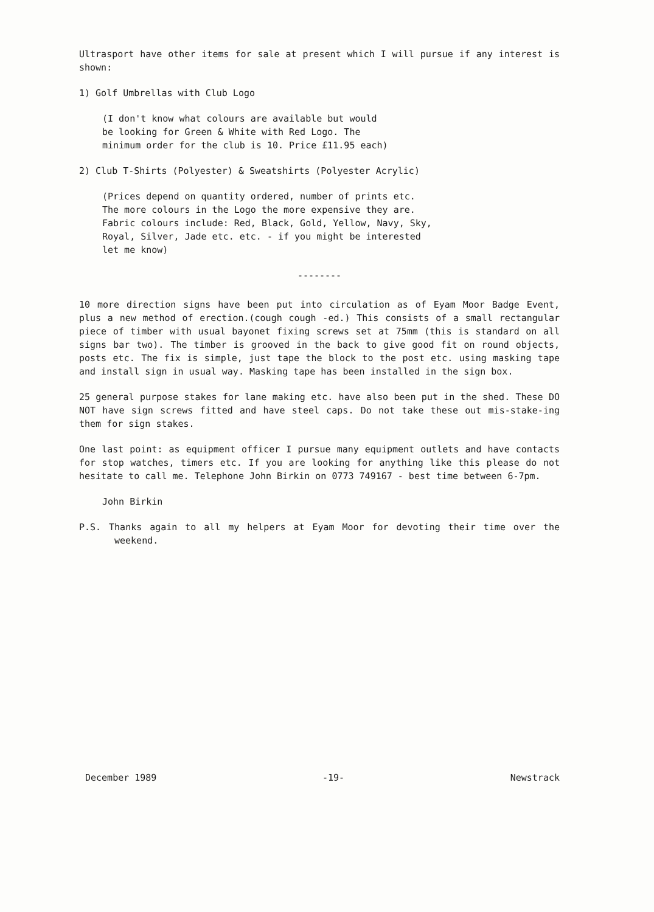Ultrasport have other items for sale at present which I will pursue if any interest is shown:
1) Golf Umbrellas with Club Logo
(I don't know what colours are available but would
be looking for Green & White with Red Logo. The
minimum order for the club is 10. Price £11.95 each)
2) Club T-Shirts (Polyester) & Sweatshirts (Polyester Acrylic)
(Prices depend on quantity ordered, number of prints etc.
The more colours in the Logo the more expensive they are.
Fabric colours include: Red, Black, Gold, Yellow, Navy, Sky,
Royal, Silver, Jade etc. etc. - if you might be interested
let me know)
--------
10 more direction signs have been put into circulation as of Eyam Moor Badge Event, plus a new method of erection.(cough cough -ed.) This consists of a small rectangular piece of timber with usual bayonet fixing screws set at 75mm (this is standard on all signs bar two). The timber is grooved in the back to give good fit on round objects, posts etc. The fix is simple, just tape the block to the post etc. using masking tape and install sign in usual way. Masking tape has been installed in the sign box.
25 general purpose stakes for lane making etc. have also been put in the shed. These DO NOT have sign screws fitted and have steel caps. Do not take these out mis-stake-ing them for sign stakes.
One last point: as equipment officer I pursue many equipment outlets and have contacts for stop watches, timers etc. If you are looking for anything like this please do not hesitate to call me. Telephone John Birkin on 0773 749167 - best time between 6-7pm.
John Birkin
P.S. Thanks again to all my helpers at Eyam Moor for devoting their time over the weekend.
December 1989 -19- Newstrack